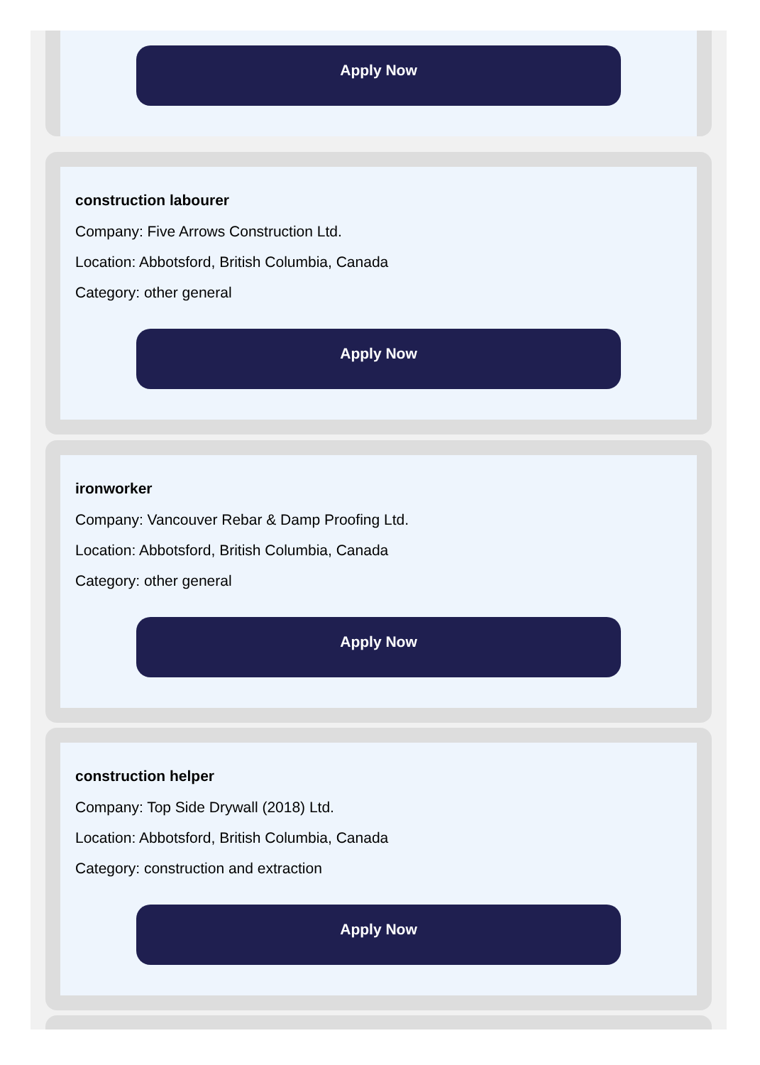Apply Now
construction labourer
Company: Five Arrows Construction Ltd.
Location: Abbotsford, British Columbia, Canada
Category: other general
Apply Now
ironworker
Company: Vancouver Rebar & Damp Proofing Ltd.
Location: Abbotsford, British Columbia, Canada
Category: other general
Apply Now
construction helper
Company: Top Side Drywall (2018) Ltd.
Location: Abbotsford, British Columbia, Canada
Category: construction and extraction
Apply Now